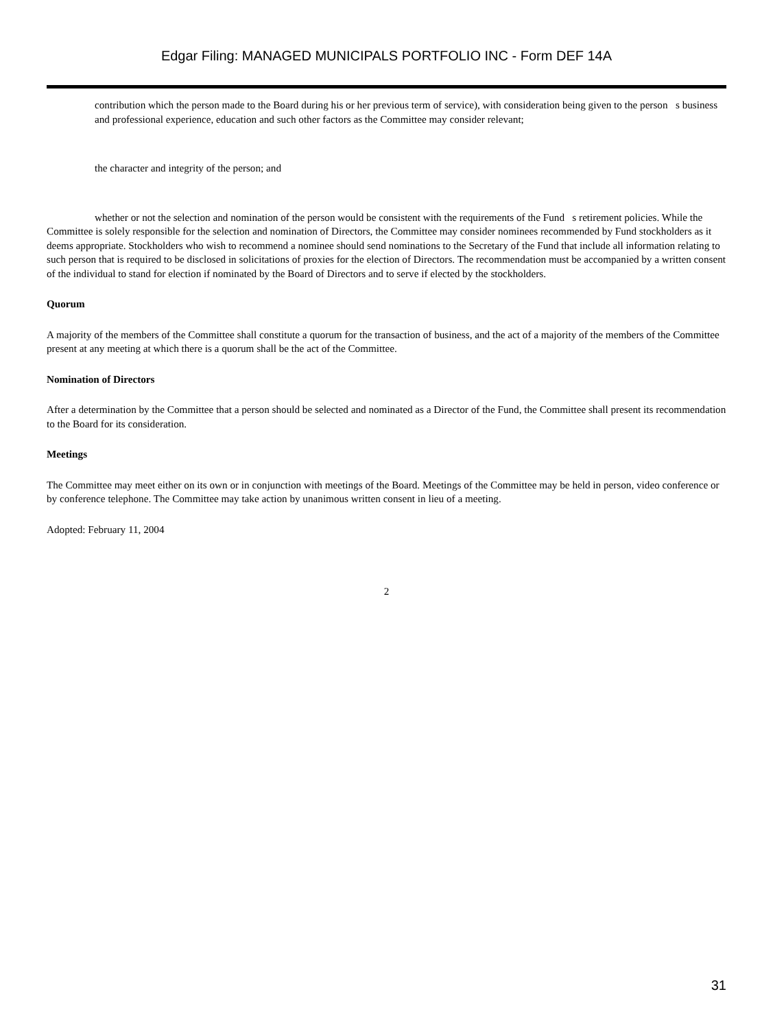Edgar Filing: MANAGED MUNICIPALS PORTFOLIO INC - Form DEF 14A
contribution which the person made to the Board during his or her previous term of service), with consideration being given to the person s business and professional experience, education and such other factors as the Committee may consider relevant;
the character and integrity of the person; and
whether or not the selection and nomination of the person would be consistent with the requirements of the Fund s retirement policies. While the Committee is solely responsible for the selection and nomination of Directors, the Committee may consider nominees recommended by Fund stockholders as it deems appropriate. Stockholders who wish to recommend a nominee should send nominations to the Secretary of the Fund that include all information relating to such person that is required to be disclosed in solicitations of proxies for the election of Directors. The recommendation must be accompanied by a written consent of the individual to stand for election if nominated by the Board of Directors and to serve if elected by the stockholders.
Quorum
A majority of the members of the Committee shall constitute a quorum for the transaction of business, and the act of a majority of the members of the Committee present at any meeting at which there is a quorum shall be the act of the Committee.
Nomination of Directors
After a determination by the Committee that a person should be selected and nominated as a Director of the Fund, the Committee shall present its recommendation to the Board for its consideration.
Meetings
The Committee may meet either on its own or in conjunction with meetings of the Board. Meetings of the Committee may be held in person, video conference or by conference telephone. The Committee may take action by unanimous written consent in lieu of a meeting.
Adopted: February 11, 2004
2
31